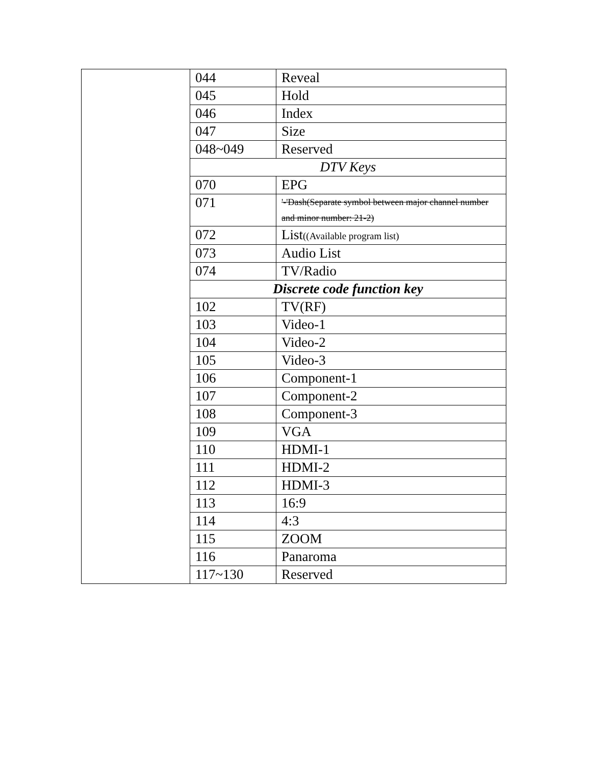| | 044 | Reveal |
| | 045 | Hold |
| | 046 | Index |
| | 047 | Size |
| | 048~049 | Reserved |
| | DTV Keys | |
| | 070 | EPG |
| | 071 | '-'Dash(Separate symbol between major channel number and minor number: 21-2) |
| | 072 | List ((Available program list) |
| | 073 | Audio List |
| | 074 | TV/Radio |
| | Discrete code function key | |
| | 102 | TV(RF) |
| | 103 | Video-1 |
| | 104 | Video-2 |
| | 105 | Video-3 |
| | 106 | Component-1 |
| | 107 | Component-2 |
| | 108 | Component-3 |
| | 109 | VGA |
| | 110 | HDMI-1 |
| | 111 | HDMI-2 |
| | 112 | HDMI-3 |
| | 113 | 16:9 |
| | 114 | 4:3 |
| | 115 | ZOOM |
| | 116 | Panaroma |
| | 117~130 | Reserved |